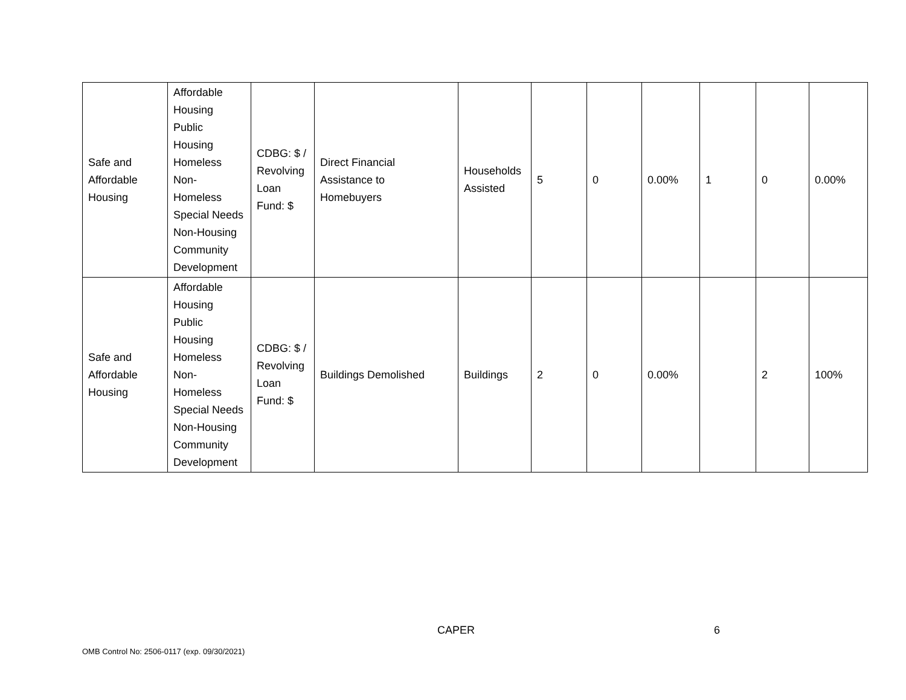| Safe and Affordable Housing | Affordable Housing Public Housing Homeless Non- Homeless Special Needs Non-Housing Community Development | CDBG: $ / Revolving Loan Fund: $ | Direct Financial Assistance to Homebuyers | Households Assisted | 5 | 0 | 0.00% | 1 | 0 | 0.00% |
| Safe and Affordable Housing | Affordable Housing Public Housing Homeless Non- Homeless Special Needs Non-Housing Community Development | CDBG: $ / Revolving Loan Fund: $ | Buildings Demolished | Buildings | 2 | 0 | 0.00% | | 2 | 100% |
CAPER 6
OMB Control No: 2506-0117 (exp. 09/30/2021)